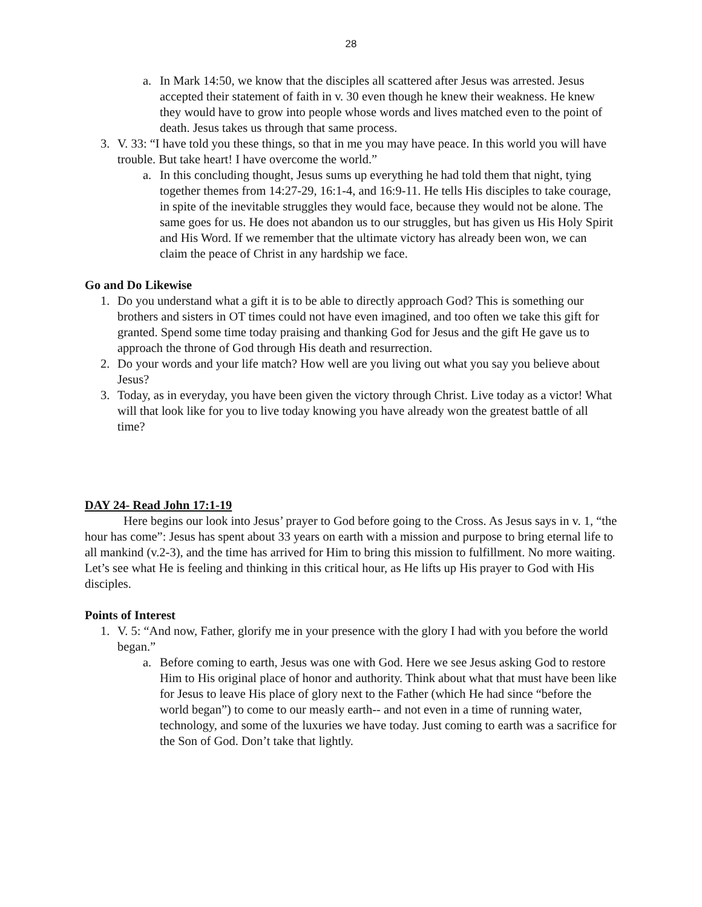28
a. In Mark 14:50, we know that the disciples all scattered after Jesus was arrested. Jesus accepted their statement of faith in v. 30 even though he knew their weakness. He knew they would have to grow into people whose words and lives matched even to the point of death. Jesus takes us through that same process.
3. V. 33: “I have told you these things, so that in me you may have peace. In this world you will have trouble. But take heart! I have overcome the world.”
a. In this concluding thought, Jesus sums up everything he had told them that night, tying together themes from 14:27-29, 16:1-4, and 16:9-11. He tells His disciples to take courage, in spite of the inevitable struggles they would face, because they would not be alone. The same goes for us. He does not abandon us to our struggles, but has given us His Holy Spirit and His Word. If we remember that the ultimate victory has already been won, we can claim the peace of Christ in any hardship we face.
Go and Do Likewise
1. Do you understand what a gift it is to be able to directly approach God? This is something our brothers and sisters in OT times could not have even imagined, and too often we take this gift for granted. Spend some time today praising and thanking God for Jesus and the gift He gave us to approach the throne of God through His death and resurrection.
2. Do your words and your life match? How well are you living out what you say you believe about Jesus?
3. Today, as in everyday, you have been given the victory through Christ. Live today as a victor! What will that look like for you to live today knowing you have already won the greatest battle of all time?
DAY 24- Read John 17:1-19
Here begins our look into Jesus’ prayer to God before going to the Cross. As Jesus says in v. 1, “the hour has come”: Jesus has spent about 33 years on earth with a mission and purpose to bring eternal life to all mankind (v.2-3), and the time has arrived for Him to bring this mission to fulfillment. No more waiting. Let’s see what He is feeling and thinking in this critical hour, as He lifts up His prayer to God with His disciples.
Points of Interest
1. V. 5: “And now, Father, glorify me in your presence with the glory I had with you before the world began.”
a. Before coming to earth, Jesus was one with God. Here we see Jesus asking God to restore Him to His original place of honor and authority. Think about what that must have been like for Jesus to leave His place of glory next to the Father (which He had since “before the world began”) to come to our measly earth-- and not even in a time of running water, technology, and some of the luxuries we have today. Just coming to earth was a sacrifice for the Son of God. Don’t take that lightly.